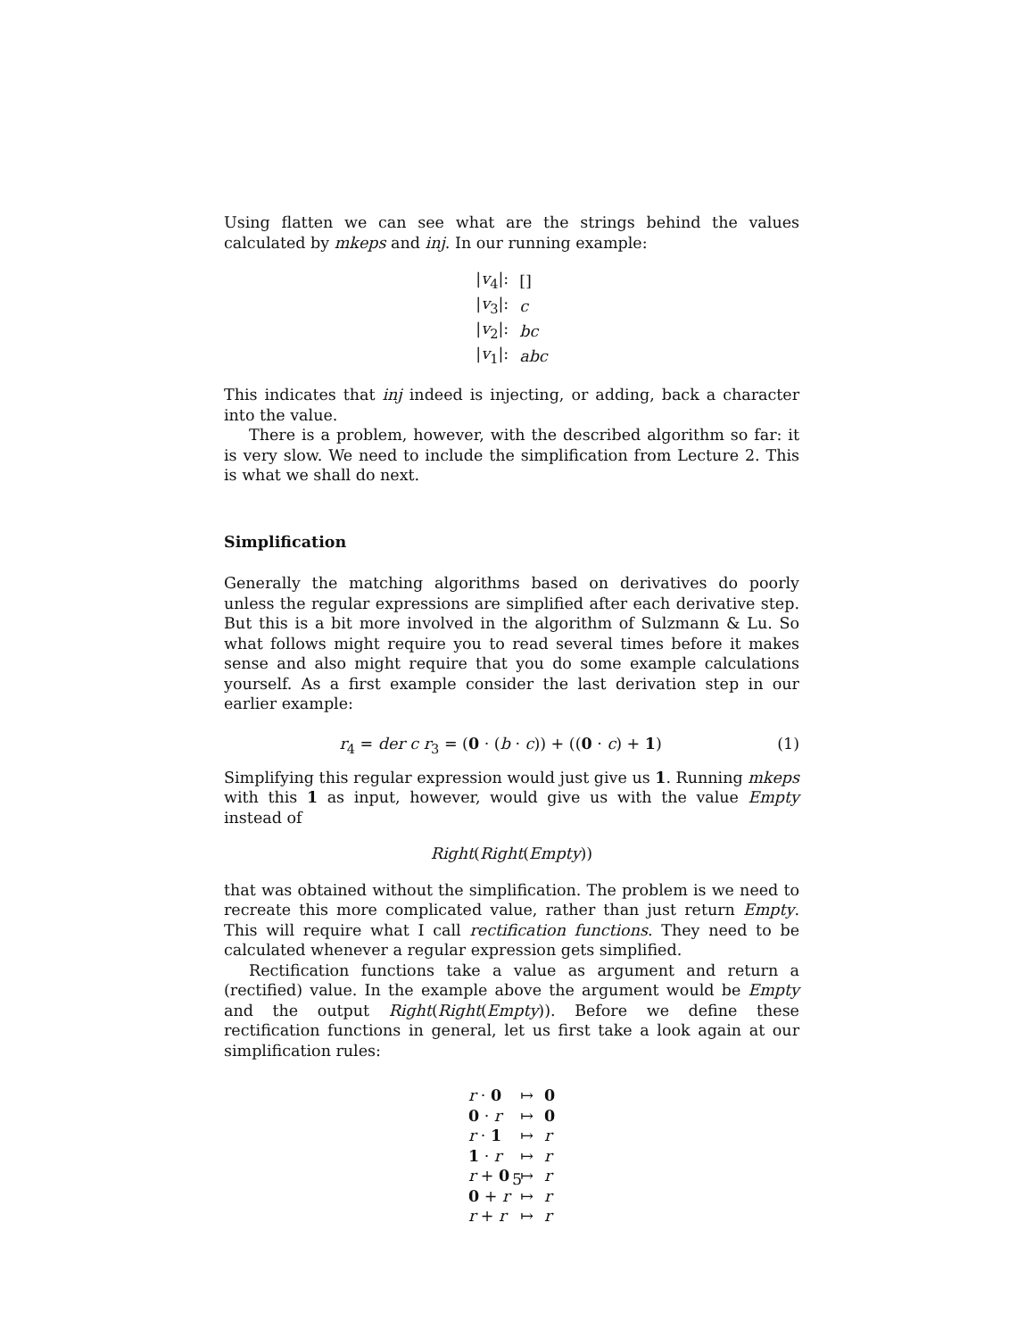Using flatten we can see what are the strings behind the values calculated by mkeps and inj. In our running example:
| / v<sub>4</sub>/: | [] |
| / v<sub>3</sub>/: | c |
| / v<sub>2</sub>/: | bc |
| / v<sub>1</sub>/: | abc |
This indicates that inj indeed is injecting, or adding, back a character into the value.
There is a problem, however, with the described algorithm so far: it is very slow. We need to include the simplification from Lecture 2. This is what we shall do next.
Simplification
Generally the matching algorithms based on derivatives do poorly unless the regular expressions are simplified after each derivative step. But this is a bit more involved in the algorithm of Sulzmann & Lu. So what follows might require you to read several times before it makes sense and also might require that you do some example calculations yourself. As a first example consider the last derivation step in our earlier example:
r<sub>4</sub> = der c r<sub>3</sub> = (0 · (b · c)) + ((0 · c) + 1) (1)
Simplifying this regular expression would just give us 1. Running mkeps with this 1 as input, however, would give us with the value Empty instead of
Right(Right(Empty))
that was obtained without the simplification. The problem is we need to recreate this more complicated value, rather than just return Empty. This will require what I call rectification functions. They need to be calculated whenever a regular expression gets simplified.
Rectification functions take a value as argument and return a (rectified) value. In the example above the argument would be Empty and the output Right(Right(Empty)). Before we define these rectification functions in general, let us first take a look again at our simplification rules:
| r · 0 | ↦ | 0 |
| 0 · r | ↦ | 0 |
| r · 1 | ↦ | r |
| 1 · r | ↦ | r |
| r + 0 | ↦ | r |
| 0 + r | ↦ | r |
| r + r | ↦ | r |
5